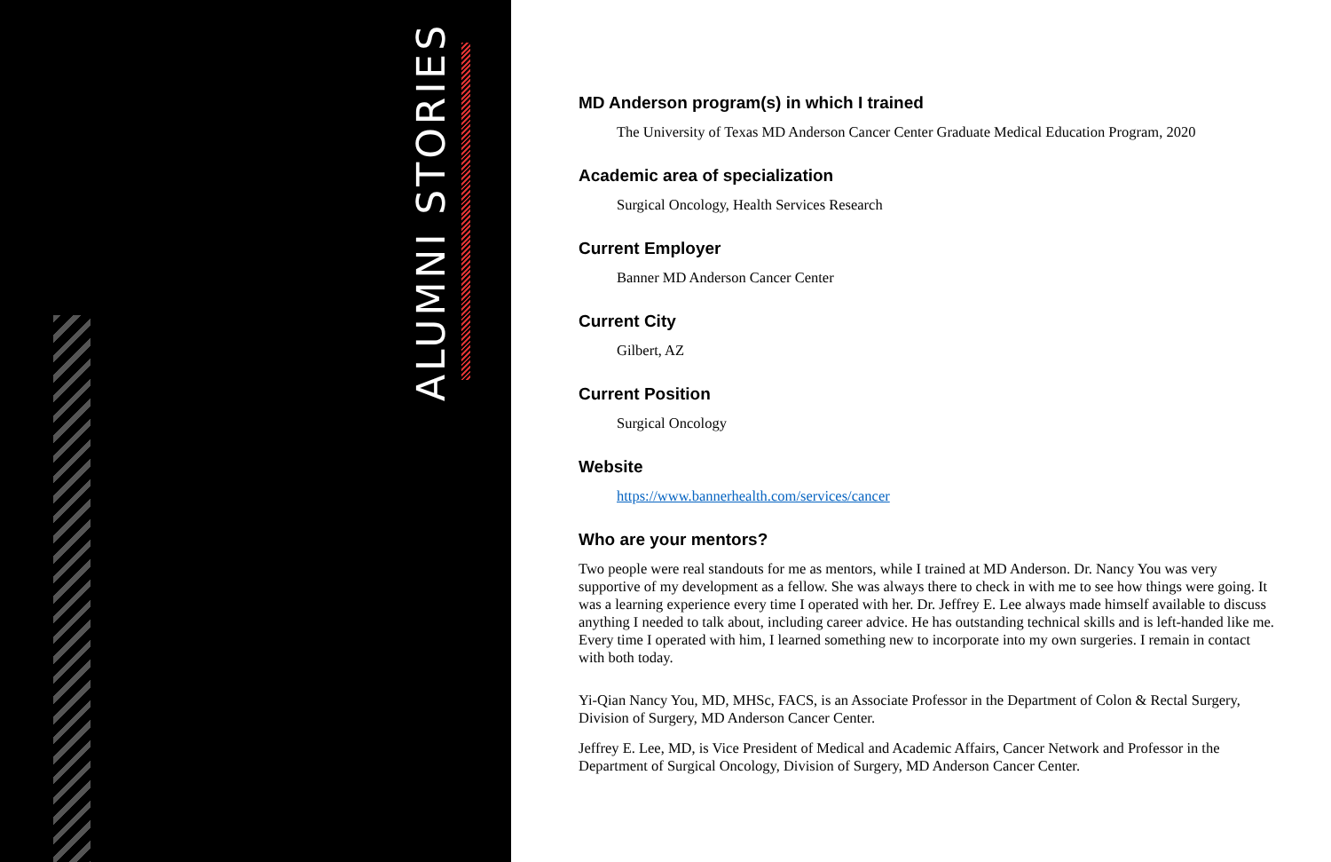ALUMNI STORIES
MD Anderson program(s) in which I trained
The University of Texas MD Anderson Cancer Center Graduate Medical Education Program, 2020
Academic area of specialization
Surgical Oncology, Health Services Research
Current Employer
Banner MD Anderson Cancer Center
Current City
Gilbert, AZ
Current Position
Surgical Oncology
Website
https://www.bannerhealth.com/services/cancer
Who are your mentors?
Two people were real standouts for me as mentors, while I trained at MD Anderson. Dr. Nancy You was very supportive of my development as a fellow. She was always there to check in with me to see how things were going. It was a learning experience every time I operated with her. Dr. Jeffrey E. Lee always made himself available to discuss anything I needed to talk about, including career advice. He has outstanding technical skills and is left-handed like me. Every time I operated with him, I learned something new to incorporate into my own surgeries. I remain in contact with both today.
Yi-Qian Nancy You, MD, MHSc, FACS, is an Associate Professor in the Department of Colon & Rectal Surgery, Division of Surgery, MD Anderson Cancer Center.
Jeffrey E. Lee, MD, is Vice President of Medical and Academic Affairs, Cancer Network and Professor in the Department of Surgical Oncology, Division of Surgery, MD Anderson Cancer Center.